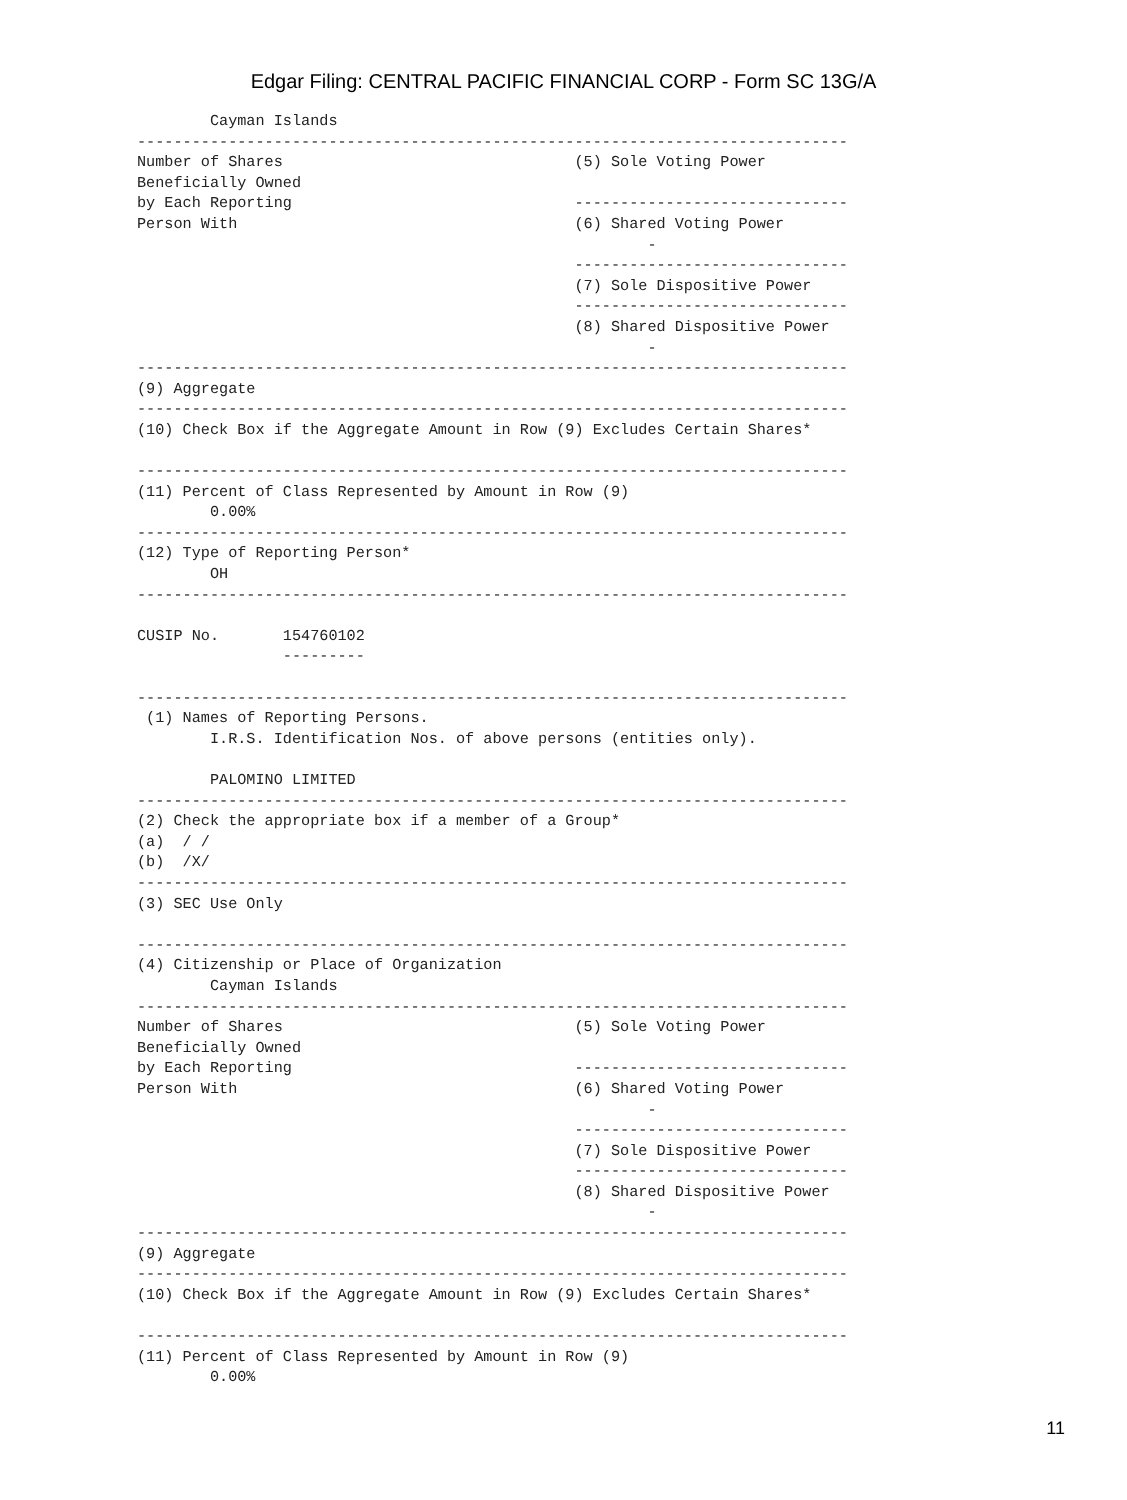Edgar Filing: CENTRAL PACIFIC FINANCIAL CORP - Form SC 13G/A
        Cayman Islands
------------------------------------------------------------------------------
Number of Shares                                (5) Sole Voting Power
Beneficially Owned
by Each Reporting                               ------------------------------
Person With                                     (6) Shared Voting Power
                                                        -
                                                ------------------------------
                                                (7) Sole Dispositive Power
                                                ------------------------------
                                                (8) Shared Dispositive Power
                                                        -
------------------------------------------------------------------------------
(9) Aggregate
------------------------------------------------------------------------------
(10) Check Box if the Aggregate Amount in Row (9) Excludes Certain Shares*

------------------------------------------------------------------------------
(11) Percent of Class Represented by Amount in Row (9)
        0.00%
------------------------------------------------------------------------------
(12) Type of Reporting Person*
        OH
------------------------------------------------------------------------------

CUSIP No.       154760102
                ---------

------------------------------------------------------------------------------
 (1) Names of Reporting Persons.
        I.R.S. Identification Nos. of above persons (entities only).

        PALOMINO LIMITED
------------------------------------------------------------------------------
(2) Check the appropriate box if a member of a Group*
(a)  / /
(b)  /X/
------------------------------------------------------------------------------
(3) SEC Use Only

------------------------------------------------------------------------------
(4) Citizenship or Place of Organization
        Cayman Islands
------------------------------------------------------------------------------
Number of Shares                                (5) Sole Voting Power
Beneficially Owned
by Each Reporting                               ------------------------------
Person With                                     (6) Shared Voting Power
                                                        -
                                                ------------------------------
                                                (7) Sole Dispositive Power
                                                ------------------------------
                                                (8) Shared Dispositive Power
                                                        -
------------------------------------------------------------------------------
(9) Aggregate
------------------------------------------------------------------------------
(10) Check Box if the Aggregate Amount in Row (9) Excludes Certain Shares*

------------------------------------------------------------------------------
(11) Percent of Class Represented by Amount in Row (9)
        0.00%
11